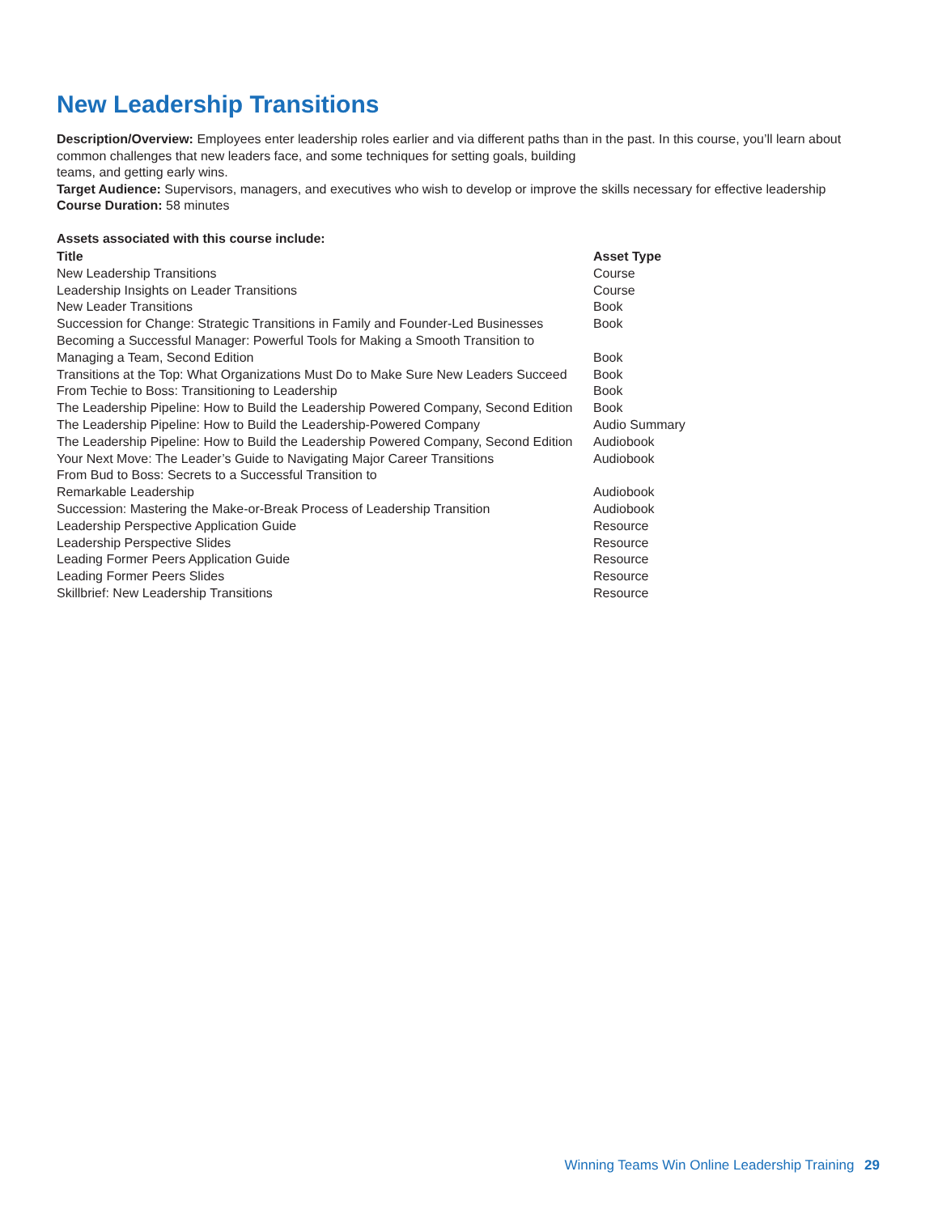New Leadership Transitions
Description/Overview: Employees enter leadership roles earlier and via different paths than in the past. In this course, you’ll learn about common challenges that new leaders face, and some techniques for setting goals, building
teams, and getting early wins.
Target Audience: Supervisors, managers, and executives who wish to develop or improve the skills necessary for effective leadership
Course Duration: 58 minutes
Assets associated with this course include:
| Title | Asset Type |
| --- | --- |
| New Leadership Transitions | Course |
| Leadership Insights on Leader Transitions | Course |
| New Leader Transitions | Book |
| Succession for Change: Strategic Transitions in Family and Founder-Led Businesses | Book |
| Becoming a Successful Manager: Powerful Tools for Making a Smooth Transition to Managing a Team, Second Edition | Book |
| Transitions at the Top: What Organizations Must Do to Make Sure New Leaders Succeed | Book |
| From Techie to Boss: Transitioning to Leadership | Book |
| The Leadership Pipeline: How to Build the Leadership Powered Company, Second Edition | Book |
| The Leadership Pipeline: How to Build the Leadership-Powered Company | Audio Summary |
| The Leadership Pipeline: How to Build the Leadership Powered Company, Second Edition | Audiobook |
| Your Next Move: The Leader’s Guide to Navigating Major Career Transitions | Audiobook |
| From Bud to Boss: Secrets to a Successful Transition to Remarkable Leadership | Audiobook |
| Succession: Mastering the Make-or-Break Process of Leadership Transition | Audiobook |
| Leadership Perspective Application Guide | Resource |
| Leadership Perspective Slides | Resource |
| Leading Former Peers Application Guide | Resource |
| Leading Former Peers Slides | Resource |
| Skillbrief: New Leadership Transitions | Resource |
Winning Teams Win Online Leadership Training 29